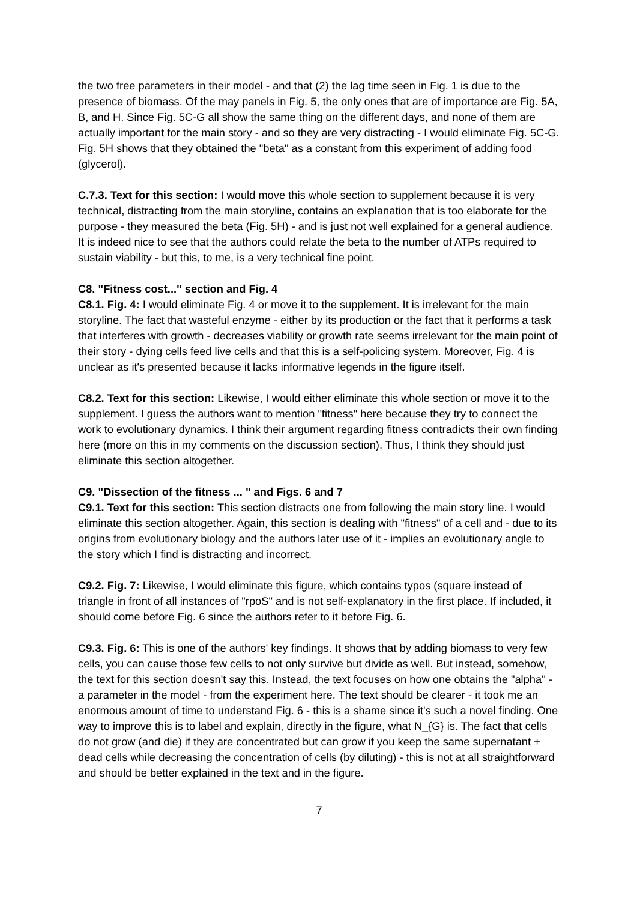the two free parameters in their model - and that (2) the lag time seen in Fig. 1 is due to the presence of biomass. Of the may panels in Fig. 5, the only ones that are of importance are Fig. 5A, B, and H. Since Fig. 5C-G all show the same thing on the different days, and none of them are actually important for the main story - and so they are very distracting - I would eliminate Fig. 5C-G. Fig. 5H shows that they obtained the "beta" as a constant from this experiment of adding food (glycerol).
C.7.3. Text for this section: I would move this whole section to supplement because it is very technical, distracting from the main storyline, contains an explanation that is too elaborate for the purpose - they measured the beta (Fig. 5H) - and is just not well explained for a general audience. It is indeed nice to see that the authors could relate the beta to the number of ATPs required to sustain viability - but this, to me, is a very technical fine point.
C8. "Fitness cost..." section and Fig. 4
C8.1. Fig. 4: I would eliminate Fig. 4 or move it to the supplement. It is irrelevant for the main storyline. The fact that wasteful enzyme - either by its production or the fact that it performs a task that interferes with growth - decreases viability or growth rate seems irrelevant for the main point of their story - dying cells feed live cells and that this is a self-policing system. Moreover, Fig. 4 is unclear as it's presented because it lacks informative legends in the figure itself.
C8.2. Text for this section: Likewise, I would either eliminate this whole section or move it to the supplement. I guess the authors want to mention "fitness" here because they try to connect the work to evolutionary dynamics. I think their argument regarding fitness contradicts their own finding here (more on this in my comments on the discussion section). Thus, I think they should just eliminate this section altogether.
C9. "Dissection of the fitness ... " and Figs. 6 and 7
C9.1. Text for this section: This section distracts one from following the main story line. I would eliminate this section altogether. Again, this section is dealing with "fitness" of a cell and - due to its origins from evolutionary biology and the authors later use of it - implies an evolutionary angle to the story which I find is distracting and incorrect.
C9.2. Fig. 7: Likewise, I would eliminate this figure, which contains typos (square instead of triangle in front of all instances of "rpoS" and is not self-explanatory in the first place. If included, it should come before Fig. 6 since the authors refer to it before Fig. 6.
C9.3. Fig. 6: This is one of the authors' key findings. It shows that by adding biomass to very few cells, you can cause those few cells to not only survive but divide as well. But instead, somehow, the text for this section doesn't say this. Instead, the text focuses on how one obtains the "alpha" - a parameter in the model - from the experiment here. The text should be clearer - it took me an enormous amount of time to understand Fig. 6 - this is a shame since it's such a novel finding. One way to improve this is to label and explain, directly in the figure, what N_{G} is. The fact that cells do not grow (and die) if they are concentrated but can grow if you keep the same supernatant + dead cells while decreasing the concentration of cells (by diluting) - this is not at all straightforward and should be better explained in the text and in the figure.
7